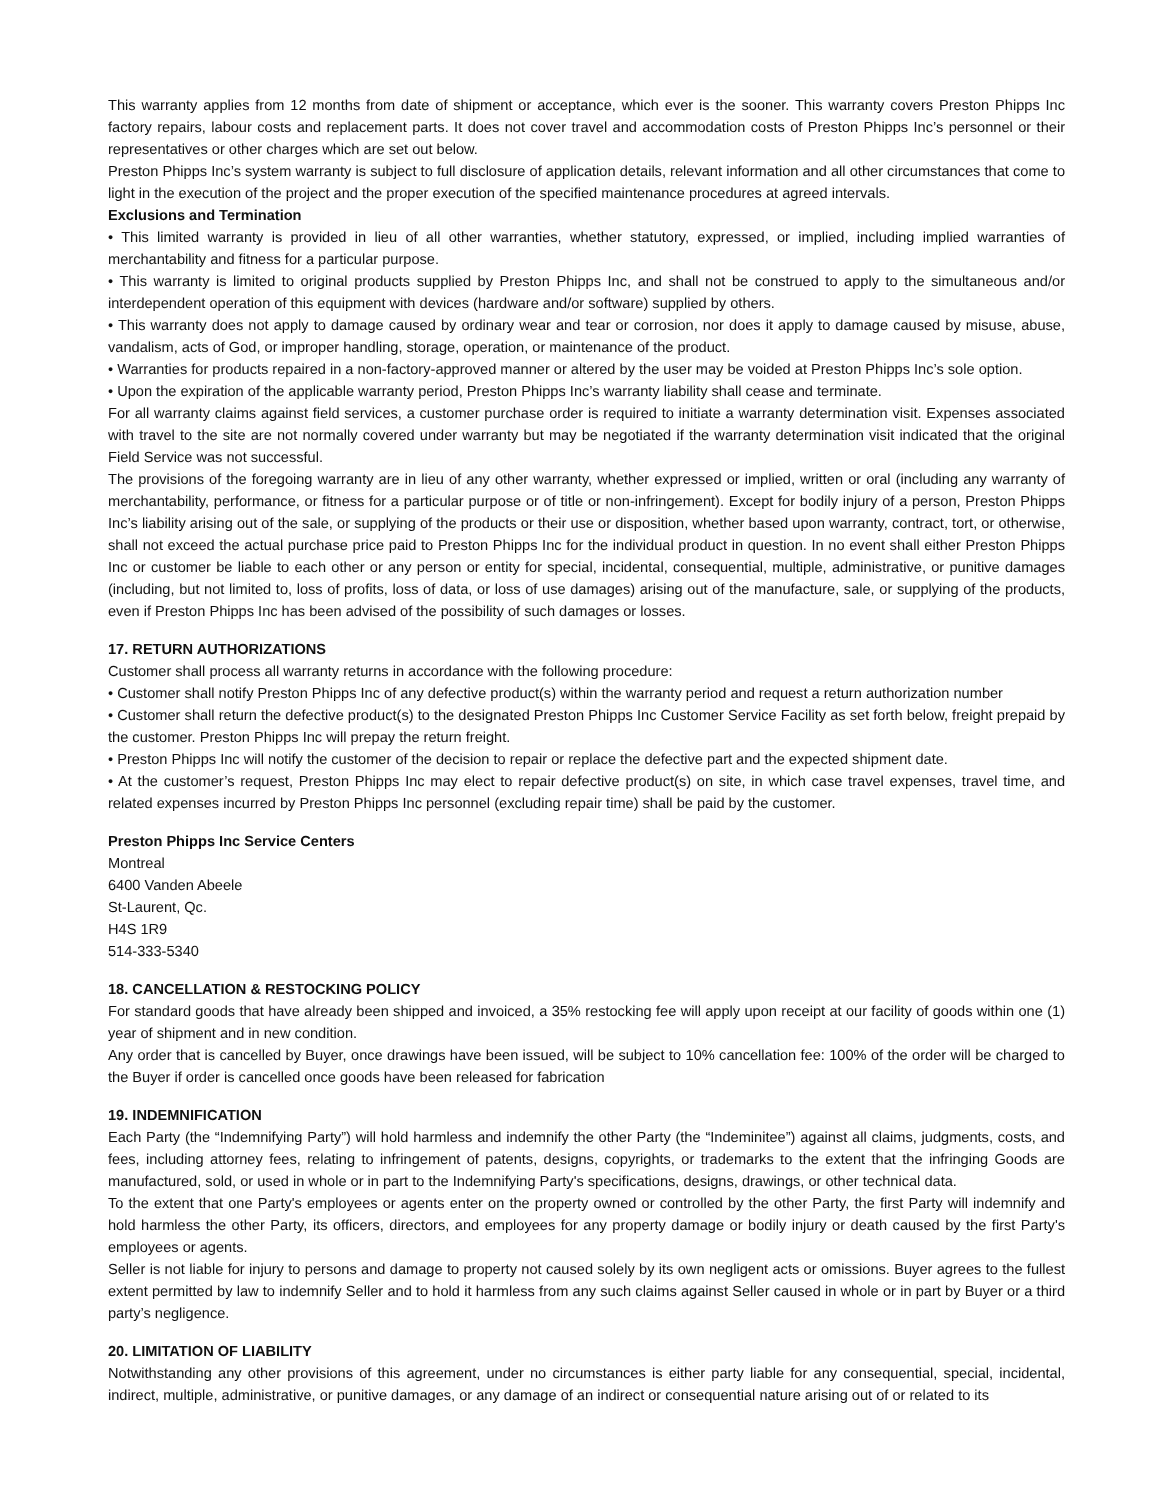This warranty applies from 12 months from date of shipment or acceptance, which ever is the sooner. This warranty covers Preston Phipps Inc factory repairs, labour costs and replacement parts. It does not cover travel and accommodation costs of Preston Phipps Inc’s personnel or their representatives or other charges which are set out below.
Preston Phipps Inc’s system warranty is subject to full disclosure of application details, relevant information and all other circumstances that come to light in the execution of the project and the proper execution of the specified maintenance procedures at agreed intervals.
Exclusions and Termination
• This limited warranty is provided in lieu of all other warranties, whether statutory, expressed, or implied, including implied warranties of merchantability and fitness for a particular purpose.
• This warranty is limited to original products supplied by Preston Phipps Inc, and shall not be construed to apply to the simultaneous and/or interdependent operation of this equipment with devices (hardware and/or software) supplied by others.
• This warranty does not apply to damage caused by ordinary wear and tear or corrosion, nor does it apply to damage caused by misuse, abuse, vandalism, acts of God, or improper handling, storage, operation, or maintenance of the product.
• Warranties for products repaired in a non-factory-approved manner or altered by the user may be voided at Preston Phipps Inc’s sole option.
• Upon the expiration of the applicable warranty period, Preston Phipps Inc’s warranty liability shall cease and terminate.
For all warranty claims against field services, a customer purchase order is required to initiate a warranty determination visit. Expenses associated with travel to the site are not normally covered under warranty but may be negotiated if the warranty determination visit indicated that the original Field Service was not successful.
The provisions of the foregoing warranty are in lieu of any other warranty, whether expressed or implied, written or oral (including any warranty of merchantability, performance, or fitness for a particular purpose or of title or non-infringement). Except for bodily injury of a person, Preston Phipps Inc’s liability arising out of the sale, or supplying of the products or their use or disposition, whether based upon warranty, contract, tort, or otherwise, shall not exceed the actual purchase price paid to Preston Phipps Inc for the individual product in question. In no event shall either Preston Phipps Inc or customer be liable to each other or any person or entity for special, incidental, consequential, multiple, administrative, or punitive damages (including, but not limited to, loss of profits, loss of data, or loss of use damages) arising out of the manufacture, sale, or supplying of the products, even if Preston Phipps Inc has been advised of the possibility of such damages or losses.
17. RETURN AUTHORIZATIONS
Customer shall process all warranty returns in accordance with the following procedure:
• Customer shall notify Preston Phipps Inc of any defective product(s) within the warranty period and request a return authorization number
• Customer shall return the defective product(s) to the designated Preston Phipps Inc Customer Service Facility as set forth below, freight prepaid by the customer. Preston Phipps Inc will prepay the return freight.
• Preston Phipps Inc will notify the customer of the decision to repair or replace the defective part and the expected shipment date.
• At the customer’s request, Preston Phipps Inc may elect to repair defective product(s) on site, in which case travel expenses, travel time, and related expenses incurred by Preston Phipps Inc personnel (excluding repair time) shall be paid by the customer.
Preston Phipps Inc Service Centers
Montreal
6400 Vanden Abeele
St-Laurent, Qc.
H4S 1R9
514-333-5340
18. CANCELLATION & RESTOCKING POLICY
For standard goods that have already been shipped and invoiced, a 35% restocking fee will apply upon receipt at our facility of goods within one (1) year of shipment and in new condition.
Any order that is cancelled by Buyer, once drawings have been issued, will be subject to 10% cancellation fee: 100% of the order will be charged to the Buyer if order is cancelled once goods have been released for fabrication
19. INDEMNIFICATION
Each Party (the “Indemnifying Party”) will hold harmless and indemnify the other Party (the “Indeminitee”) against all claims, judgments, costs, and fees, including attorney fees, relating to infringement of patents, designs, copyrights, or trademarks to the extent that the infringing Goods are manufactured, sold, or used in whole or in part to the Indemnifying Party's specifications, designs, drawings, or other technical data.
To the extent that one Party's employees or agents enter on the property owned or controlled by the other Party, the first Party will indemnify and hold harmless the other Party, its officers, directors, and employees for any property damage or bodily injury or death caused by the first Party's employees or agents.
Seller is not liable for injury to persons and damage to property not caused solely by its own negligent acts or omissions. Buyer agrees to the fullest extent permitted by law to indemnify Seller and to hold it harmless from any such claims against Seller caused in whole or in part by Buyer or a third party’s negligence.
20. LIMITATION OF LIABILITY
Notwithstanding any other provisions of this agreement, under no circumstances is either party liable for any consequential, special, incidental, indirect, multiple, administrative, or punitive damages, or any damage of an indirect or consequential nature arising out of or related to its